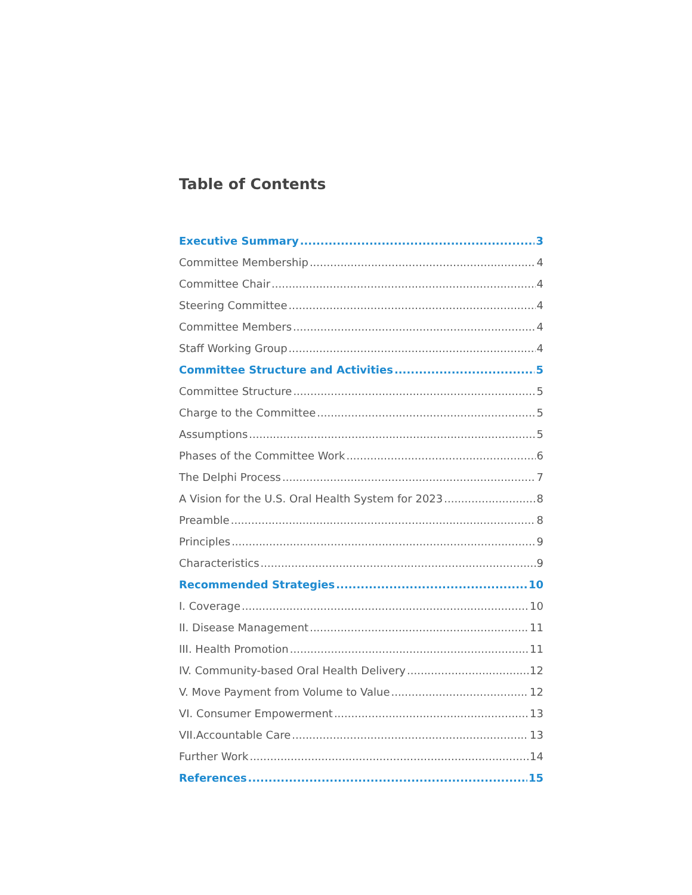Table of Contents
Executive Summary 3
Committee Membership 4
Committee Chair 4
Steering Committee 4
Committee Members 4
Staff Working Group 4
Committee Structure and Activities 5
Committee Structure 5
Charge to the Committee 5
Assumptions 5
Phases of the Committee Work 6
The Delphi Process 7
A Vision for the U.S. Oral Health System for 2023 8
Preamble 8
Principles 9
Characteristics 9
Recommended Strategies 10
I. Coverage 10
II. Disease Management 11
III. Health Promotion 11
IV. Community-based Oral Health Delivery 12
V. Move Payment from Volume to Value 12
VI. Consumer Empowerment 13
VII.Accountable Care 13
Further Work 14
References 15